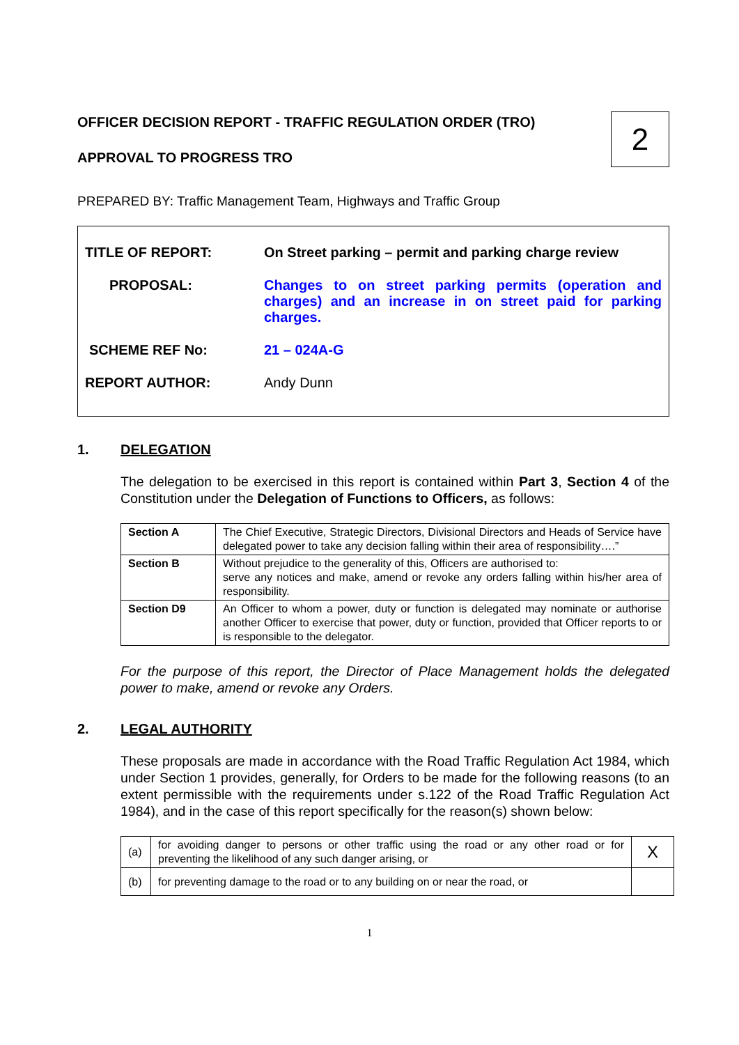OFFICER DECISION REPORT - TRAFFIC REGULATION ORDER (TRO)
APPROVAL TO PROGRESS TRO
2
PREPARED BY: Traffic Management Team, Highways and Traffic Group
| TITLE OF REPORT: | On Street parking – permit and parking charge review |
| PROPOSAL: | Changes to on street parking permits (operation and charges) and an increase in on street paid for parking charges. |
| SCHEME REF No: | 21 – 024A-G |
| REPORT AUTHOR: | Andy Dunn |
1. DELEGATION
The delegation to be exercised in this report is contained within Part 3, Section 4 of the Constitution under the Delegation of Functions to Officers, as follows:
| Section A | The Chief Executive, Strategic Directors, Divisional Directors and Heads of Service have delegated power to take any decision falling within their area of responsibility….” |
| Section B | Without prejudice to the generality of this, Officers are authorised to: serve any notices and make, amend or revoke any orders falling within his/her area of responsibility. |
| Section D9 | An Officer to whom a power, duty or function is delegated may nominate or authorise another Officer to exercise that power, duty or function, provided that Officer reports to or is responsible to the delegator. |
For the purpose of this report, the Director of Place Management holds the delegated power to make, amend or revoke any Orders.
2. LEGAL AUTHORITY
These proposals are made in accordance with the Road Traffic Regulation Act 1984, which under Section 1 provides, generally, for Orders to be made for the following reasons (to an extent permissible with the requirements under s.122 of the Road Traffic Regulation Act 1984), and in the case of this report specifically for the reason(s) shown below:
| (a) | for avoiding danger to persons or other traffic using the road or any other road or for preventing the likelihood of any such danger arising, or | X |
| (b) | for preventing damage to the road or to any building on or near the road, or | |
1